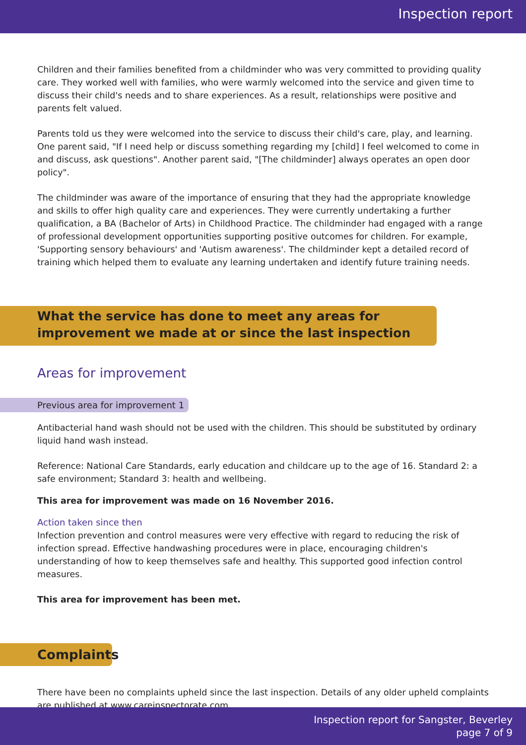Inspection report
Children and their families benefited from a childminder who was very committed to providing quality care. They worked well with families, who were warmly welcomed into the service and given time to discuss their child's needs and to share experiences. As a result, relationships were positive and parents felt valued.
Parents told us they were welcomed into the service to discuss their child's care, play, and learning. One parent said, "If I need help or discuss something regarding my [child] I feel welcomed to come in and discuss, ask questions". Another parent said, "[The childminder] always operates an open door policy".
The childminder was aware of the importance of ensuring that they had the appropriate knowledge and skills to offer high quality care and experiences. They were currently undertaking a further qualification, a BA (Bachelor of Arts) in Childhood Practice. The childminder had engaged with a range of professional development opportunities supporting positive outcomes for children. For example, 'Supporting sensory behaviours' and 'Autism awareness'. The childminder kept a detailed record of training which helped them to evaluate any learning undertaken and identify future training needs.
What the service has done to meet any areas for improvement we made at or since the last inspection
Areas for improvement
Previous area for improvement 1
Antibacterial hand wash should not be used with the children. This should be substituted by ordinary liquid hand wash instead.
Reference: National Care Standards, early education and childcare up to the age of 16. Standard 2: a safe environment; Standard 3: health and wellbeing.
This area for improvement was made on 16 November 2016.
Action taken since then
Infection prevention and control measures were very effective with regard to reducing the risk of infection spread. Effective handwashing procedures were in place, encouraging children's understanding of how to keep themselves safe and healthy. This supported good infection control measures.
This area for improvement has been met.
Complaints
There have been no complaints upheld since the last inspection. Details of any older upheld complaints are published at www.careinspectorate.com.
Inspection report for Sangster, Beverley
page 7 of 9